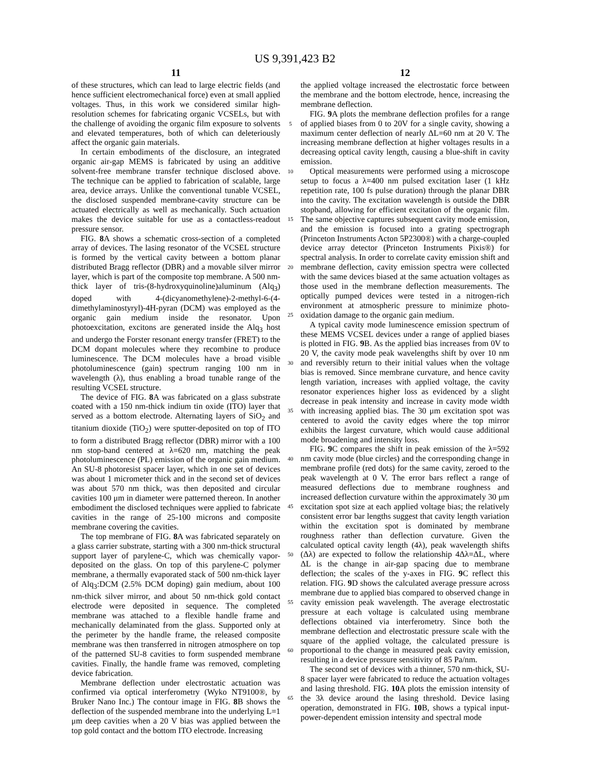US 9,391,423 B2
11
of these structures, which can lead to large electric fields (and hence sufficient electromechanical force) even at small applied voltages. Thus, in this work we considered similar high-resolution schemes for fabricating organic VCSELs, but with the challenge of avoiding the organic film exposure to solvents and elevated temperatures, both of which can deleteriously affect the organic gain materials.
In certain embodiments of the disclosure, an integrated organic air-gap MEMS is fabricated by using an additive solvent-free membrane transfer technique disclosed above. The technique can be applied to fabrication of scalable, large area, device arrays. Unlike the conventional tunable VCSEL, the disclosed suspended membrane-cavity structure can be actuated electrically as well as mechanically. Such actuation makes the device suitable for use as a contactless-readout pressure sensor.
FIG. 8 A shows a schematic cross-section of a completed array of devices. The lasing resonator of the VCSEL structure is formed by the vertical cavity between a bottom planar distributed Bragg reflector (DBR) and a movable silver mirror layer, which is part of the composite top membrane. A 500 nm-thick layer of tris-(8-hydroxyquinoline)aluminum (Alq<sub>3</sub>) doped with 4-(dicyanomethylene)-2-methyl-6-(4-dimethylaminostyryl)-4H-pyran (DCM) was employed as the organic gain medium inside the resonator. Upon photoexcitation, excitons are generated inside the Alq<sub>3</sub> host and undergo the Forster resonant energy transfer (FRET) to the DCM dopant molecules where they recombine to produce luminescence. The DCM molecules have a broad visible photoluminescence (gain) spectrum ranging 100 nm in wavelength (λ), thus enabling a broad tunable range of the resulting VCSEL structure.
The device of FIG. 8 A was fabricated on a glass substrate coated with a 150 nm-thick indium tin oxide (ITO) layer that served as a bottom electrode. Alternating layers of SiO<sub>2</sub> and titanium dioxide (TiO<sub>2</sub>) were sputter-deposited on top of ITO to form a distributed Bragg reflector (DBR) mirror with a 100 nm stop-band centered at λ=620 nm, matching the peak photoluminescence (PL) emission of the organic gain medium. An SU-8 photoresist spacer layer, which in one set of devices was about 1 micrometer thick and in the second set of devices was about 570 nm thick, was then deposited and circular cavities 100 μm in diameter were patterned thereon. In another embodiment the disclosed techniques were applied to fabricate cavities in the range of 25-100 microns and composite membrane covering the cavities.
The top membrane of FIG. 8 A was fabricated separately on a glass carrier substrate, starting with a 300 nm-thick structural support layer of parylene-C, which was chemically vapor-deposited on the glass. On top of this parylene-C polymer membrane, a thermally evaporated stack of 500 nm-thick layer of Alq<sub>3</sub>:DCM (2.5% DCM doping) gain medium, about 100 nm-thick silver mirror, and about 50 nm-thick gold contact electrode were deposited in sequence. The completed membrane was attached to a flexible handle frame and mechanically delaminated from the glass. Supported only at the perimeter by the handle frame, the released composite membrane was then transferred in nitrogen atmosphere on top of the patterned SU-8 cavities to form suspended membrane cavities. Finally, the handle frame was removed, completing device fabrication.
Membrane deflection under electrostatic actuation was confirmed via optical interferometry (Wyko NT9100®, by Bruker Nano Inc.) The contour image in FIG. 8 B shows the deflection of the suspended membrane into the underlying L=1 μm deep cavities when a 20 V bias was applied between the top gold contact and the bottom ITO electrode. Increasing
5
10
15
20
25
30
35
40
45
50
55
60
65
12
the applied voltage increased the electrostatic force between the membrane and the bottom electrode, hence, increasing the membrane deflection.
FIG. 9 A plots the membrane deflection profiles for a range of applied biases from 0 to 20V for a single cavity, showing a maximum center deflection of nearly ΔL=60 nm at 20 V. The increasing membrane deflection at higher voltages results in a decreasing optical cavity length, causing a blue-shift in cavity emission.
Optical measurements were performed using a microscope setup to focus a λ=400 nm pulsed excitation laser (1 kHz repetition rate, 100 fs pulse duration) through the planar DBR into the cavity. The excitation wavelength is outside the DBR stopband, allowing for efficient excitation of the organic film. The same objective captures subsequent cavity mode emission, and the emission is focused into a grating spectrograph (Princeton Instruments Acton 5P2300®) with a charge-coupled device array detector (Princeton Instruments Pixis®) for spectral analysis. In order to correlate cavity emission shift and membrane deflection, cavity emission spectra were collected with the same devices biased at the same actuation voltages as those used in the membrane deflection measurements. The optically pumped devices were tested in a nitrogen-rich environment at atmospheric pressure to minimize photo-oxidation damage to the organic gain medium.
A typical cavity mode luminescence emission spectrum of these MEMS VCSEL devices under a range of applied biases is plotted in FIG. 9 B. As the applied bias increases from 0V to 20 V, the cavity mode peak wavelengths shift by over 10 nm and reversibly return to their initial values when the voltage bias is removed. Since membrane curvature, and hence cavity length variation, increases with applied voltage, the cavity resonator experiences higher loss as evidenced by a slight decrease in peak intensity and increase in cavity mode width with increasing applied bias. The 30 μm excitation spot was centered to avoid the cavity edges where the top mirror exhibits the largest curvature, which would cause additional mode broadening and intensity loss.
FIG. 9 C compares the shift in peak emission of the λ=592 nm cavity mode (blue circles) and the corresponding change in membrane profile (red dots) for the same cavity, zeroed to the peak wavelength at 0 V. The error bars reflect a range of measured deflections due to membrane roughness and increased deflection curvature within the approximately 30 μm excitation spot size at each applied voltage bias; the relatively consistent error bar lengths suggest that cavity length variation within the excitation spot is dominated by membrane roughness rather than deflection curvature. Given the calculated optical cavity length (4λ), peak wavelength shifts (Δλ) are expected to follow the relationship 4Δλ=ΔL, where ΔL is the change in air-gap spacing due to membrane deflection; the scales of the y-axes in FIG. 9 C reflect this relation. FIG. 9 D shows the calculated average pressure across membrane due to applied bias compared to observed change in cavity emission peak wavelength. The average electrostatic pressure at each voltage is calculated using membrane deflections obtained via interferometry. Since both the membrane deflection and electrostatic pressure scale with the square of the applied voltage, the calculated pressure is proportional to the change in measured peak cavity emission, resulting in a device pressure sensitivity of 85 Pa/nm.
The second set of devices with a thinner, 570 nm-thick, SU-8 spacer layer were fabricated to reduce the actuation voltages and lasing threshold. FIG. 10 A plots the emission intensity of the 3λ device around the lasing threshold. Device lasing operation, demonstrated in FIG. 10 B, shows a typical input-power-dependent emission intensity and spectral mode